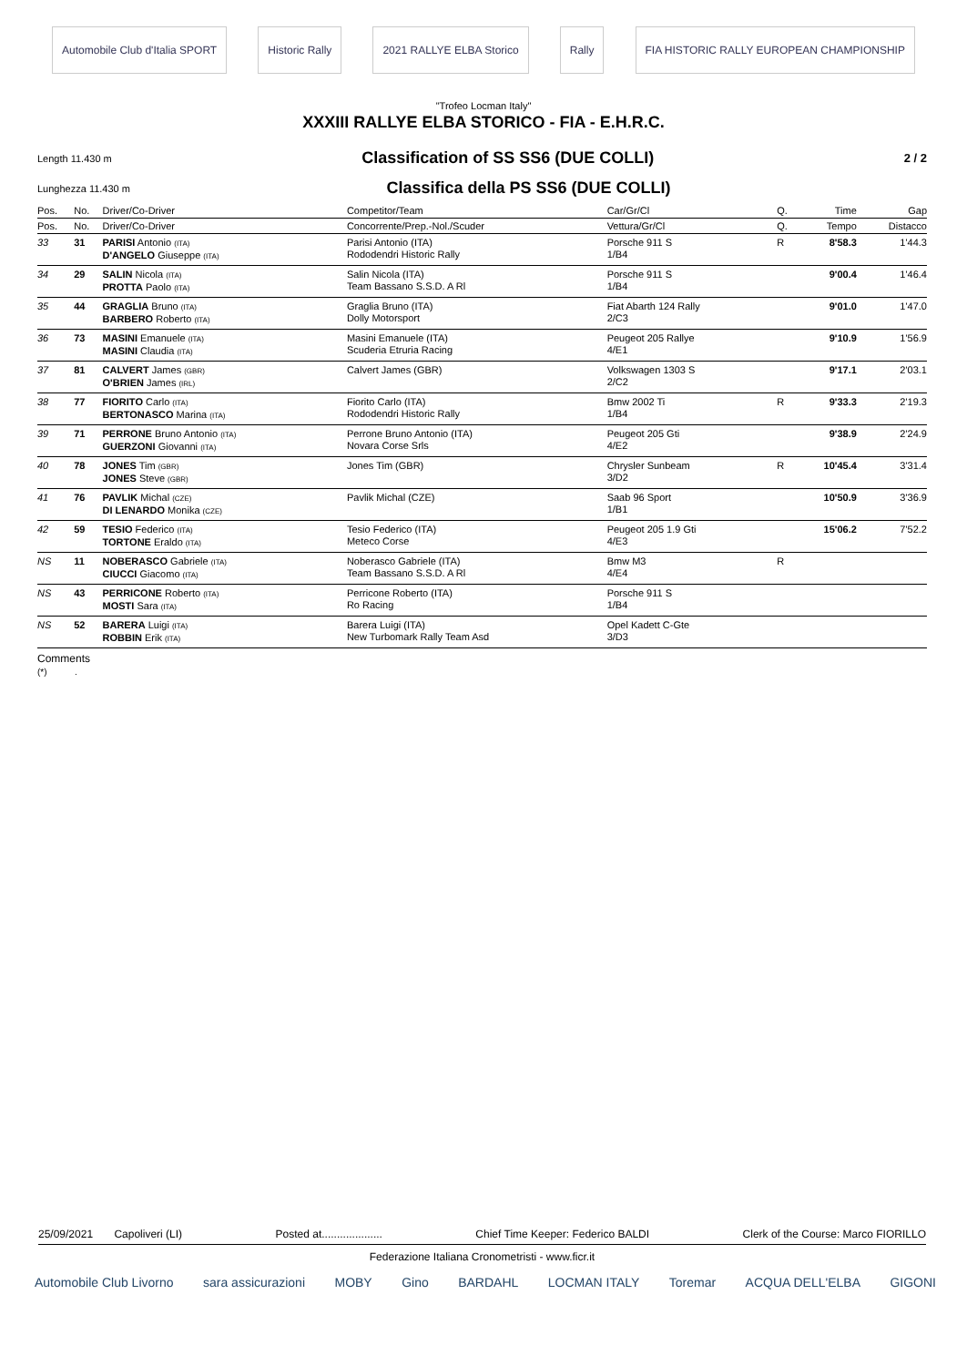Automobile Club d'Italia SPORT Historic Rally 2021 RALLYE ELBA Storico Rally FIA HISTORIC RALLY EUROPEAN CHAMPIONSHIP
"Trofeo Locman Italy"
XXXIII RALLYE ELBA STORICO - FIA - E.H.R.C.
Length 11.430 m
Classification of SS SS6 (DUE COLLI)
2 / 2
Lunghezza 11.430 m
Classifica della PS SS6 (DUE COLLI)
| Pos. | No. | Driver/Co-Driver | Competitor/Team | Car/Gr/Cl | Q. | Time | Gap |
| --- | --- | --- | --- | --- | --- | --- | --- |
| Pos. | No. | Driver/Co-Driver | Concorrente/Prep.-Nol./Scuder | Vettura/Gr/Cl | Q. | Tempo | Distacco |
| 33 | 31 | PARISI Antonio (ITA) D'ANGELO Giuseppe (ITA) | Parisi Antonio (ITA) Rododendri Historic Rally | Porsche 911 S 1/B4 | R | 8'58.3 | 1'44.3 |
| 34 | 29 | SALIN Nicola (ITA) PROTTA Paolo (ITA) | Salin Nicola (ITA) Team Bassano S.S.D. A Rl | Porsche 911 S 1/B4 | | 9'00.4 | 1'46.4 |
| 35 | 44 | GRAGLIA Bruno (ITA) BARBERO Roberto (ITA) | Graglia Bruno (ITA) Dolly Motorsport | Fiat Abarth 124 Rally 2/C3 | | 9'01.0 | 1'47.0 |
| 36 | 73 | MASINI Emanuele (ITA) MASINI Claudia (ITA) | Masini Emanuele (ITA) Scuderia Etruria Racing | Peugeot 205 Rallye 4/E1 | | 9'10.9 | 1'56.9 |
| 37 | 81 | CALVERT James (GBR) O'BRIEN James (IRL) | Calvert James (GBR) | Volkswagen 1303 S 2/C2 | | 9'17.1 | 2'03.1 |
| 38 | 77 | FIORITO Carlo (ITA) BERTONASCO Marina (ITA) | Fiorito Carlo (ITA) Rododendri Historic Rally | Bmw 2002 Ti 1/B4 | R | 9'33.3 | 2'19.3 |
| 39 | 71 | PERRONE Bruno Antonio (ITA) GUERZONI Giovanni (ITA) | Perrone Bruno Antonio (ITA) Novara Corse Srls | Peugeot 205 Gti 4/E2 | | 9'38.9 | 2'24.9 |
| 40 | 78 | JONES Tim (GBR) JONES Steve (GBR) | Jones Tim (GBR) | Chrysler Sunbeam 3/D2 | R | 10'45.4 | 3'31.4 |
| 41 | 76 | PAVLIK Michal (CZE) DI LENARDO Monika (CZE) | Pavlik Michal (CZE) | Saab 96 Sport 1/B1 | | 10'50.9 | 3'36.9 |
| 42 | 59 | TESIO Federico (ITA) TORTONE Eraldo (ITA) | Tesio Federico (ITA) Meteco Corse | Peugeot 205 1.9 Gti 4/E3 | | 15'06.2 | 7'52.2 |
| NS | 11 | NOBERASCO Gabriele (ITA) CIUCCI Giacomo (ITA) | Noberasco Gabriele (ITA) Team Bassano S.S.D. A Rl | Bmw M3 4/E4 | R | | |
| NS | 43 | PERRICONE Roberto (ITA) MOSTI Sara (ITA) | Perricone Roberto (ITA) Ro Racing | Porsche 911 S 1/B4 | | | |
| NS | 52 | BARERA Luigi (ITA) ROBBIN Erik (ITA) | Barera Luigi (ITA) New Turbomark Rally Team Asd | Opel Kadett C-Gte 3/D3 | | | |
Comments
(*) .
25/09/2021 Capoliveri (LI) Posted at.................... Chief Time Keeper: Federico BALDI Clerk of the Course: Marco FIORILLO
Federazione Italiana Cronometristi - www.ficr.it
Automobile Club Livorno sara assicurazioni MOBY Gino BARDAHL LOCMAN ITALY Toremar ACQUA DELL'ELBA GIGONI